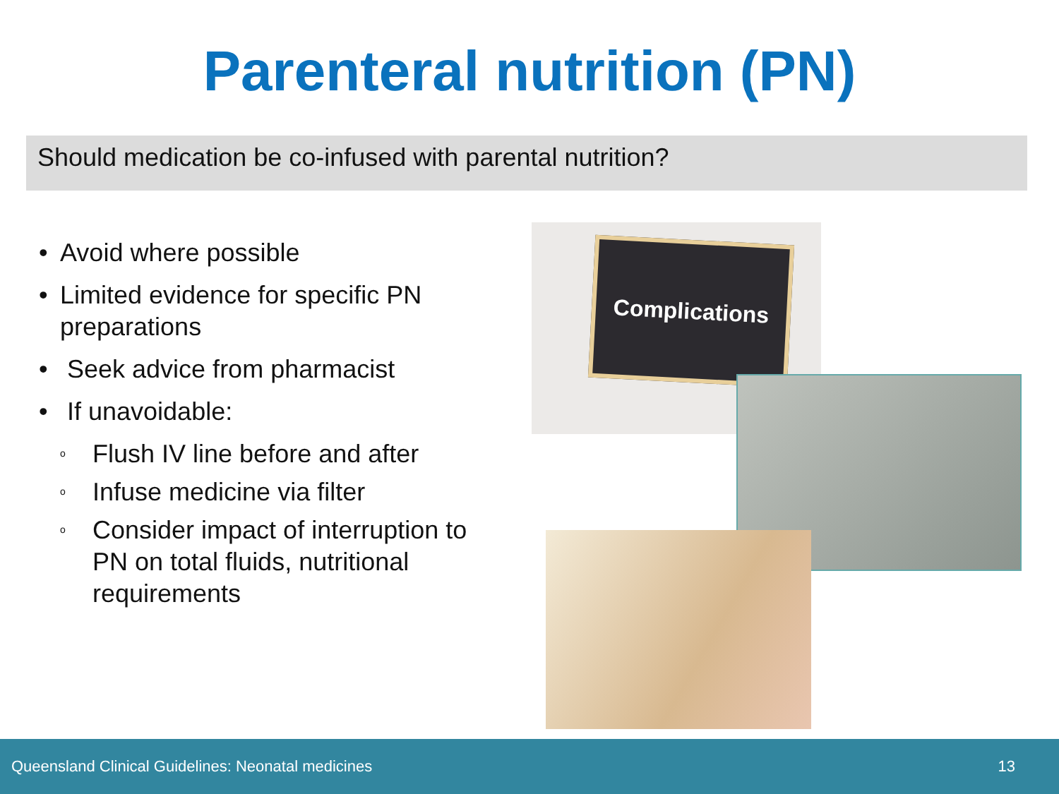Parenteral nutrition (PN)
Should medication be co-infused with parental nutrition?
• Avoid where possible
• Limited evidence for specific PN preparations
• Seek advice from pharmacist
• If unavoidable:
o Flush IV line before and after
o Infuse medicine via filter
o Consider impact of interruption to PN on total fluids, nutritional requirements
Complications
Queensland Clinical Guidelines: Neonatal medicines 13